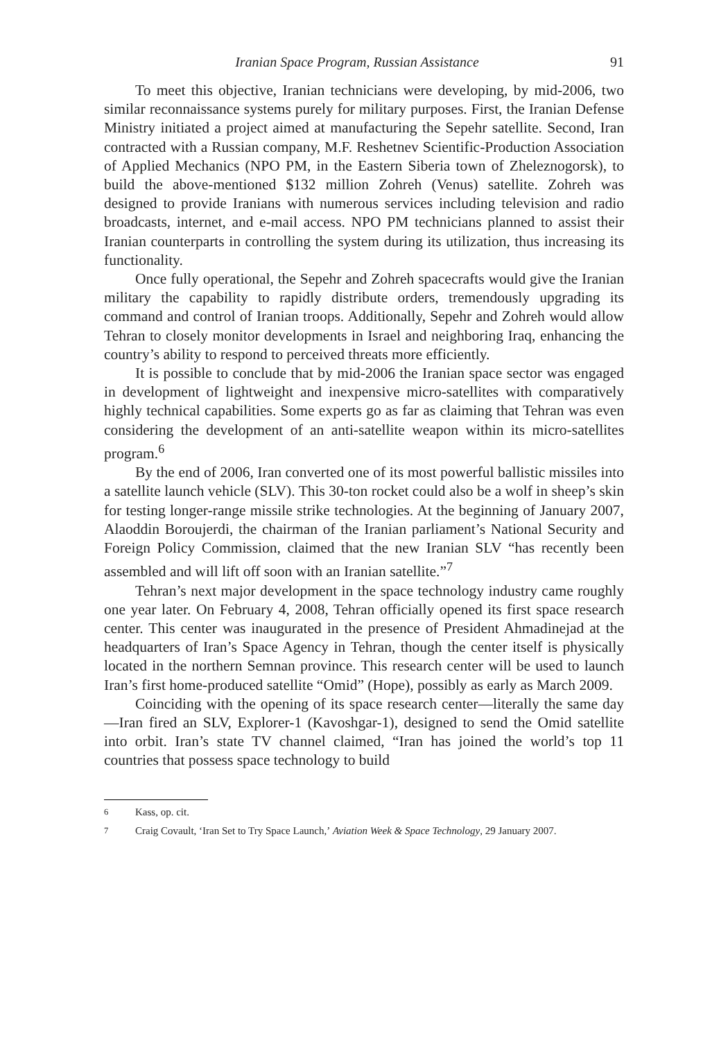Iranian Space Program, Russian Assistance 91
To meet this objective, Iranian technicians were developing, by mid-2006, two similar reconnaissance systems purely for military purposes. First, the Iranian Defense Ministry initiated a project aimed at manufacturing the Sepehr satellite. Second, Iran contracted with a Russian company, M.F. Reshetnev Scientific-Production Association of Applied Mechanics (NPO PM, in the Eastern Siberia town of Zheleznogorsk), to build the above-mentioned $132 million Zohreh (Venus) satellite. Zohreh was designed to provide Iranians with numerous services including television and radio broadcasts, internet, and e-mail access. NPO PM technicians planned to assist their Iranian counterparts in controlling the system during its utilization, thus increasing its functionality.
Once fully operational, the Sepehr and Zohreh spacecrafts would give the Iranian military the capability to rapidly distribute orders, tremendously upgrading its command and control of Iranian troops. Additionally, Sepehr and Zohreh would allow Tehran to closely monitor developments in Israel and neighboring Iraq, enhancing the country’s ability to respond to perceived threats more efficiently.
It is possible to conclude that by mid-2006 the Iranian space sector was engaged in development of lightweight and inexpensive micro-satellites with comparatively highly technical capabilities. Some experts go as far as claiming that Tehran was even considering the development of an anti-satellite weapon within its micro-satellites program.<sup>6</sup>
By the end of 2006, Iran converted one of its most powerful ballistic missiles into a satellite launch vehicle (SLV). This 30-ton rocket could also be a wolf in sheep’s skin for testing longer-range missile strike technologies. At the beginning of January 2007, Alaoddin Boroujerdi, the chairman of the Iranian parliament’s National Security and Foreign Policy Commission, claimed that the new Iranian SLV “has recently been assembled and will lift off soon with an Iranian satellite.”<sup>7</sup>
Tehran’s next major development in the space technology industry came roughly one year later. On February 4, 2008, Tehran officially opened its first space research center. This center was inaugurated in the presence of President Ahmadinejad at the headquarters of Iran’s Space Agency in Tehran, though the center itself is physically located in the northern Semnan province. This research center will be used to launch Iran’s first home-produced satellite “Omid” (Hope), possibly as early as March 2009.
Coinciding with the opening of its space research center—literally the same day—Iran fired an SLV, Explorer-1 (Kavoshgar-1), designed to send the Omid satellite into orbit. Iran’s state TV channel claimed, “Iran has joined the world’s top 11 countries that possess space technology to build
<sup>6</sup> Kass, op. cit.
<sup>7</sup> Craig Covault, ‘Iran Set to Try Space Launch,’ Aviation Week & Space Technology, 29 January 2007.